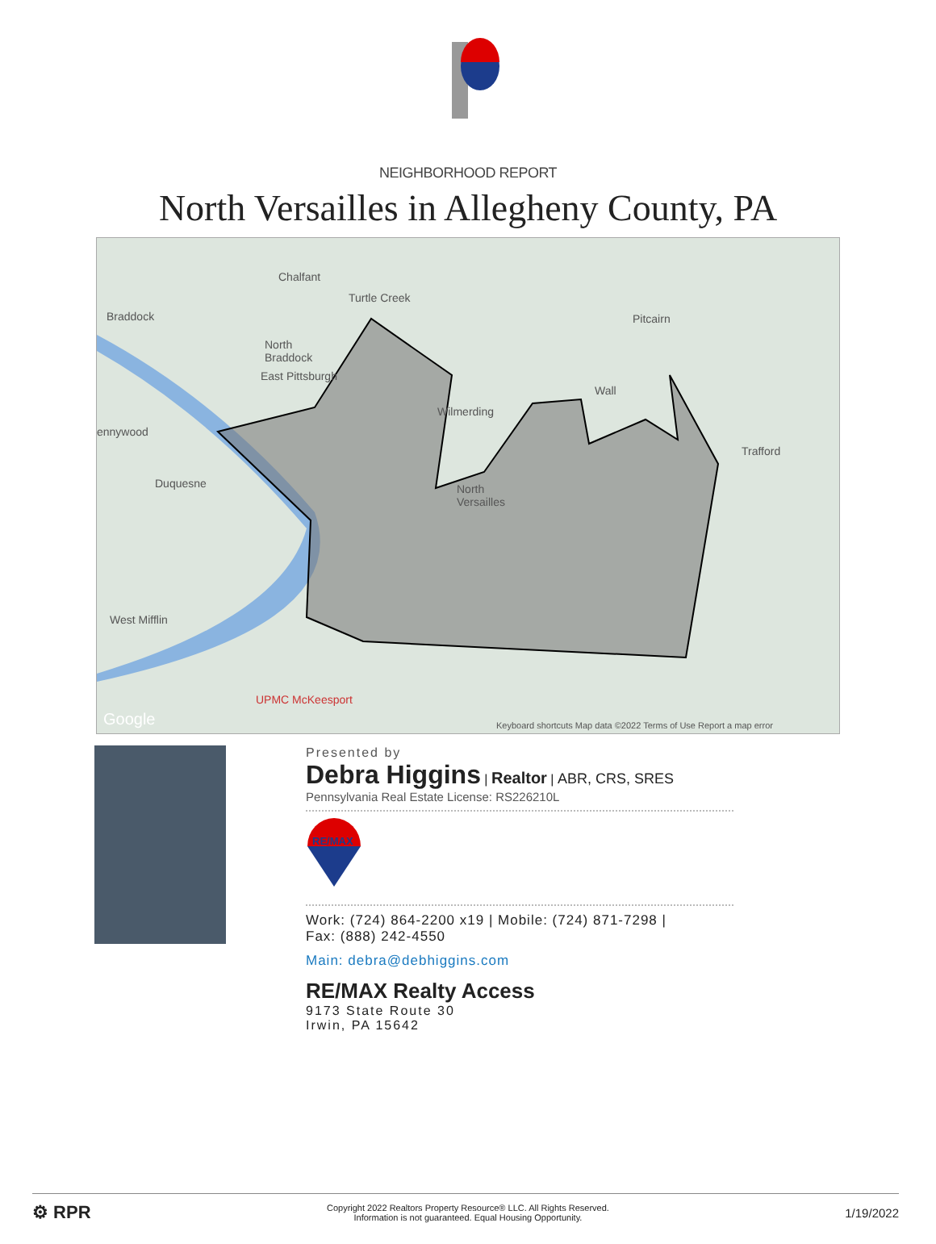NEIGHBORHOOD REPORT
North Versailles in Allegheny County, PA
Chalfant
Turtle Creek
Braddock Pitcairn
North
Braddock
East Pittsburgh
Wall
Wilmerding
ennywood
Trafford
Duquesne North
Versailles
West Mifflin
UPMC McKeesport
Google Keyboard shortcuts Map data ©2022 Terms of Use Report a map error
Presented by
Debra Higgins | Realtor | ABR, CRS, SRES
Pennsylvania Real Estate License: RS226210L
RE/MAX
Work: (724) 864-2200 x19 | Mobile: (724) 871-7298 |
Fax: (888) 242-4550
Main: debra@debhiggins.com
RE/MAX Realty Access
9173 State Route 30
Irwin, PA 15642
⚙ RPR
Copyright 2022 Realtors Property Resource® LLC. All Rights Reserved.
Information is not guaranteed. Equal Housing Opportunity.
1/19/2022